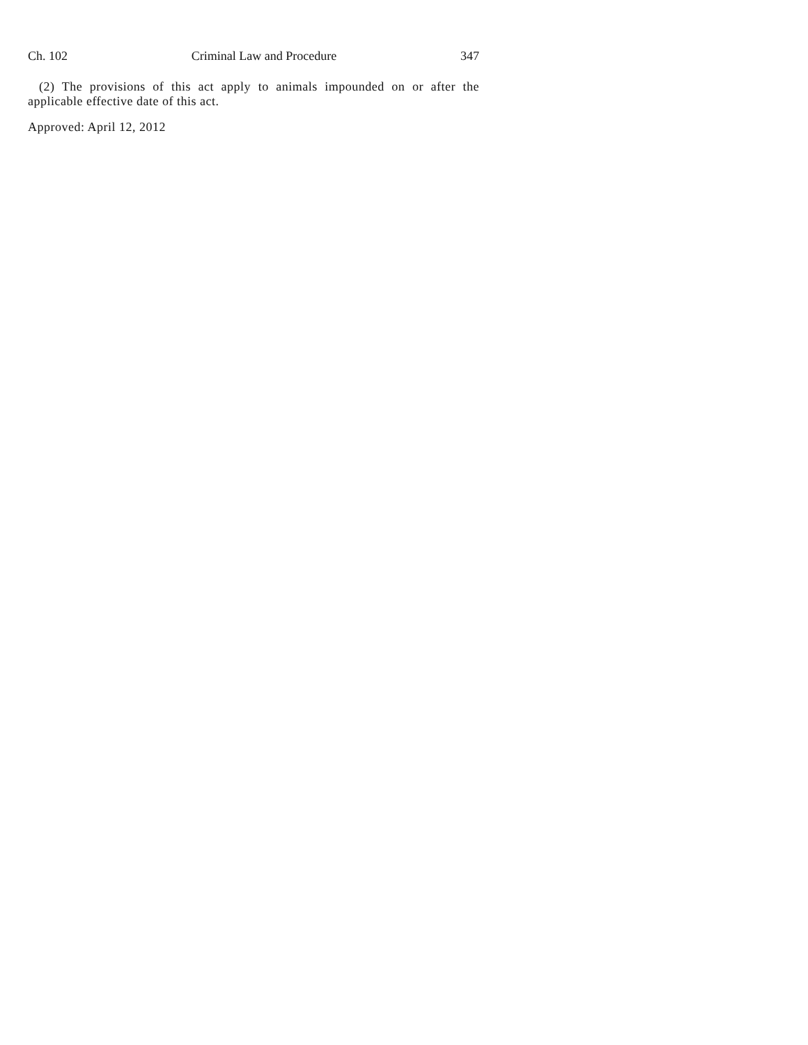Ch. 102 Criminal Law and Procedure 347
(2) The provisions of this act apply to animals impounded on or after the applicable effective date of this act.
Approved: April 12, 2012